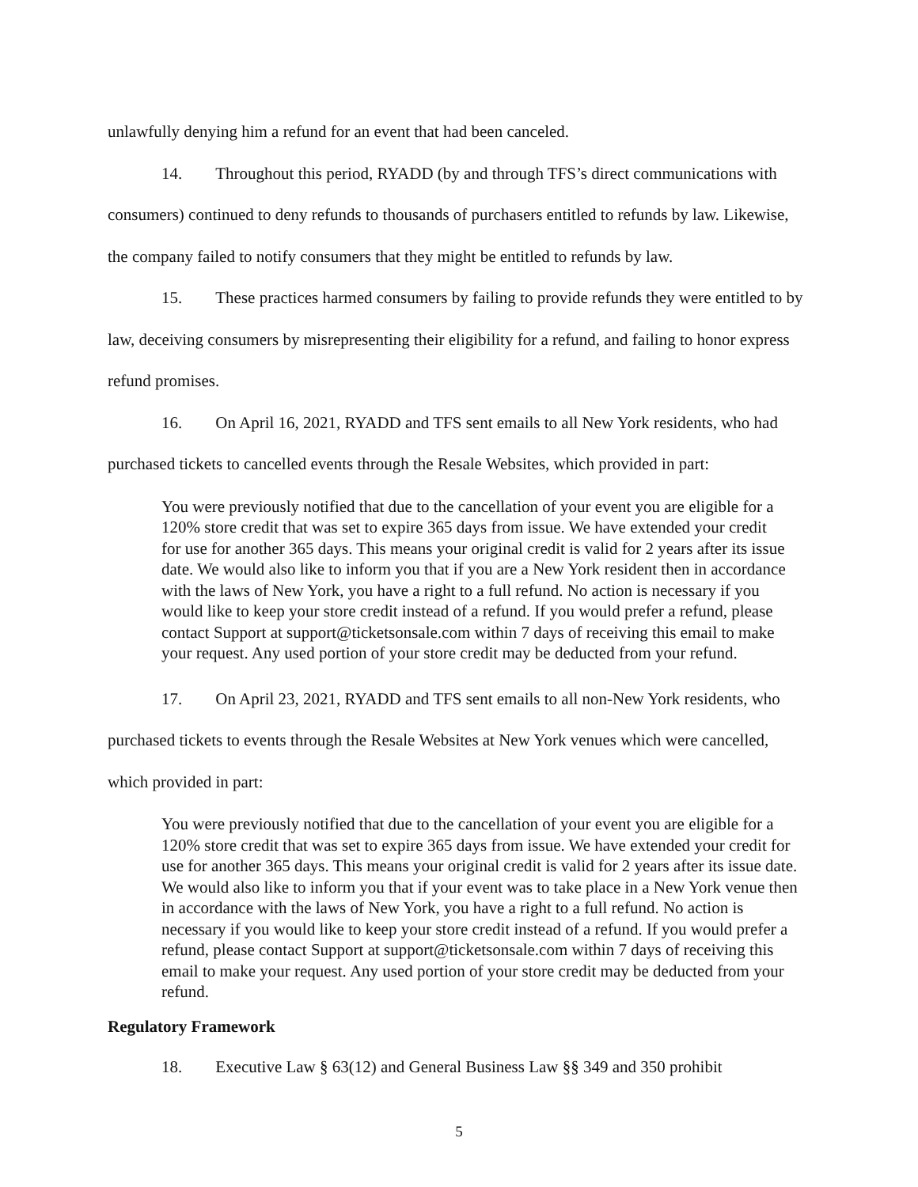unlawfully denying him a refund for an event that had been canceled.
14. Throughout this period, RYADD (by and through TFS’s direct communications with consumers) continued to deny refunds to thousands of purchasers entitled to refunds by law. Likewise, the company failed to notify consumers that they might be entitled to refunds by law.
15. These practices harmed consumers by failing to provide refunds they were entitled to by law, deceiving consumers by misrepresenting their eligibility for a refund, and failing to honor express refund promises.
16. On April 16, 2021, RYADD and TFS sent emails to all New York residents, who had purchased tickets to cancelled events through the Resale Websites, which provided in part:
You were previously notified that due to the cancellation of your event you are eligible for a 120% store credit that was set to expire 365 days from issue. We have extended your credit for use for another 365 days. This means your original credit is valid for 2 years after its issue date. We would also like to inform you that if you are a New York resident then in accordance with the laws of New York, you have a right to a full refund. No action is necessary if you would like to keep your store credit instead of a refund. If you would prefer a refund, please contact Support at support@ticketsonsale.com within 7 days of receiving this email to make your request. Any used portion of your store credit may be deducted from your refund.
17. On April 23, 2021, RYADD and TFS sent emails to all non-New York residents, who purchased tickets to events through the Resale Websites at New York venues which were cancelled, which provided in part:
You were previously notified that due to the cancellation of your event you are eligible for a 120% store credit that was set to expire 365 days from issue. We have extended your credit for use for another 365 days. This means your original credit is valid for 2 years after its issue date. We would also like to inform you that if your event was to take place in a New York venue then in accordance with the laws of New York, you have a right to a full refund. No action is necessary if you would like to keep your store credit instead of a refund. If you would prefer a refund, please contact Support at support@ticketsonsale.com within 7 days of receiving this email to make your request. Any used portion of your store credit may be deducted from your refund.
Regulatory Framework
18. Executive Law § 63(12) and General Business Law §§ 349 and 350 prohibit
5